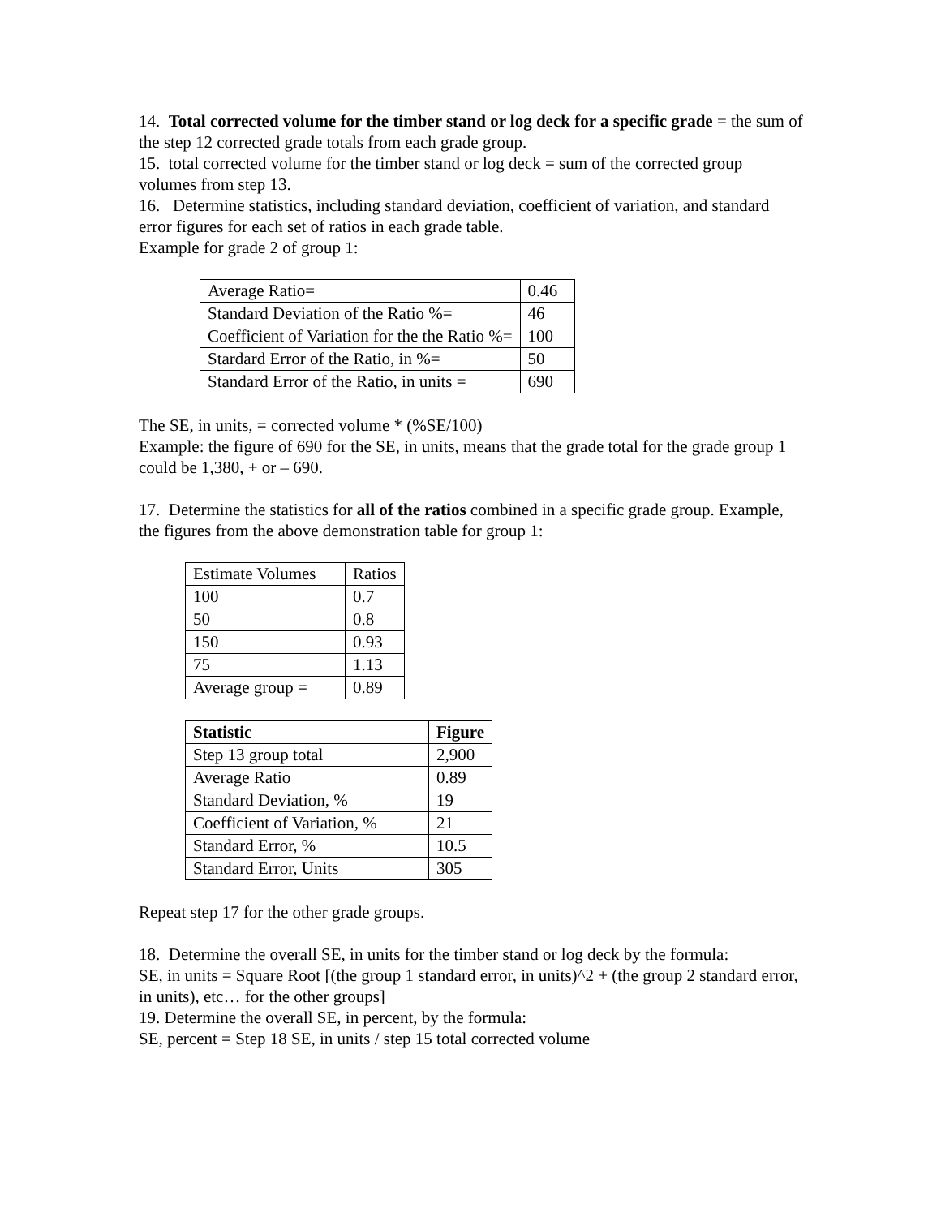14. Total corrected volume for the timber stand or log deck for a specific grade = the sum of the step 12 corrected grade totals from each grade group.
15. total corrected volume for the timber stand or log deck = sum of the corrected group volumes from step 13.
16. Determine statistics, including standard deviation, coefficient of variation, and standard error figures for each set of ratios in each grade table.
Example for grade 2 of group 1:
| Average Ratio= | 0.46 |
| Standard Deviation of the Ratio %= | 46 |
| Coefficient of Variation for the the Ratio %= | 100 |
| Stardard Error of the Ratio, in %= | 50 |
| Standard Error of the Ratio, in units = | 690 |
The SE, in units, = corrected volume * (%SE/100)
Example: the figure of 690 for the SE, in units, means that the grade total for the grade group 1 could be 1,380, + or – 690.
17. Determine the statistics for all of the ratios combined in a specific grade group. Example, the figures from the above demonstration table for group 1:
| Estimate Volumes | Ratios |
| 100 | 0.7 |
| 50 | 0.8 |
| 150 | 0.93 |
| 75 | 1.13 |
| Average group = | 0.89 |
| Statistic | Figure |
| --- | --- |
| Step 13 group total | 2,900 |
| Average Ratio | 0.89 |
| Standard Deviation, % | 19 |
| Coefficient of Variation, % | 21 |
| Standard Error, % | 10.5 |
| Standard Error, Units | 305 |
Repeat step 17 for the other grade groups.
18. Determine the overall SE, in units for the timber stand or log deck by the formula:
SE, in units = Square Root [(the group 1 standard error, in units)^2 + (the group 2 standard error, in units), etc… for the other groups]
19. Determine the overall SE, in percent, by the formula:
SE, percent = Step 18 SE, in units / step 15 total corrected volume